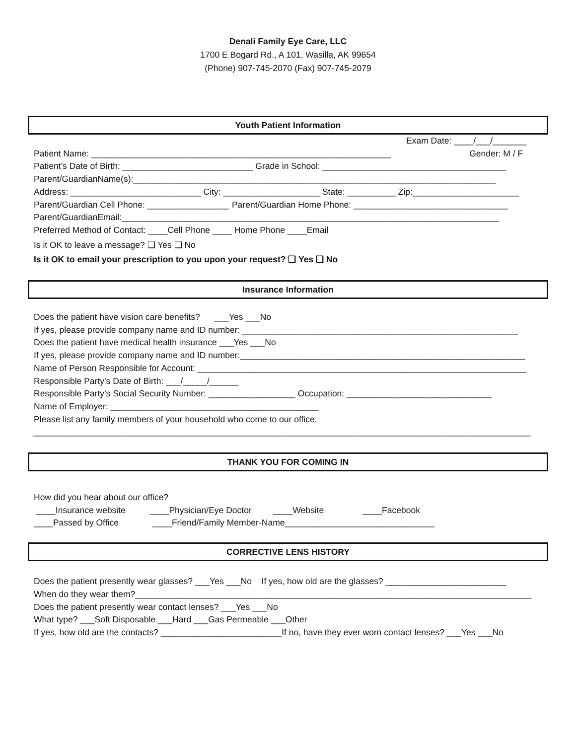Denali Family Eye Care, LLC
1700 E Bogard Rd., A 101, Wasilla, AK 99654
(Phone) 907-745-2070 (Fax) 907-745-2079
Youth Patient Information
Exam Date: ____/___/_______
Patient Name: ______________________________________________________________ Gender: M / F
Patient’s Date of Birth: ___________________________ Grade in School: ______________________________________ Parent/GuardianName(s):___________________________________________________________________________ Address: ___________________________ City: ____________________ State: __________ Zip:______________________ Parent/Guardian Cell Phone: _________________ Parent/Guardian Home Phone: ________________________________ Parent/GuardianEmail:______________________________________________________________________________ Preferred Method of Contact: ____Cell Phone ____ Home Phone ____Email
Is it OK to leave a message? ❑ Yes ❑ No
Is it OK to email your prescription to you upon your request? ❑ Yes ❑ No
Insurance Information
Does the patient have vision care benefits? ___Yes ___No If yes, please provide company name and ID number: _________________________________________________________ Does the patient have medical health insurance ___Yes ___No If yes, please provide company name and ID number:___________________________________________________________ Name of Person Responsible for Account: ____________________________________________________________________ Responsible Party’s Date of Birth: ___/_____/______ Responsible Party’s Social Security Number: __________________ Occupation: ______________________________ Name of Employer: ___________________________________________ Please list any family members of your household who come to our office.
_______________________________________________________________________________________________________
THANK YOU FOR COMING IN
How did you hear about our office? ____Insurance website ____Physician/Eye Doctor ____Website ____Facebook ____Passed by Office ____Friend/Family Member-Name_______________________________
CORRECTIVE LENS HISTORY
Does the patient presently wear glasses? ___Yes ___No If yes, how old are the glasses? _________________________ When do they wear them?__________________________________________________________________________________ Does the patient presently wear contact lenses? ___Yes ___No What type? ___Soft Disposable ___Hard ___Gas Permeable ___Other If yes, how old are the contacts? _________________________If no, have they ever worn contact lenses? ___Yes ___No